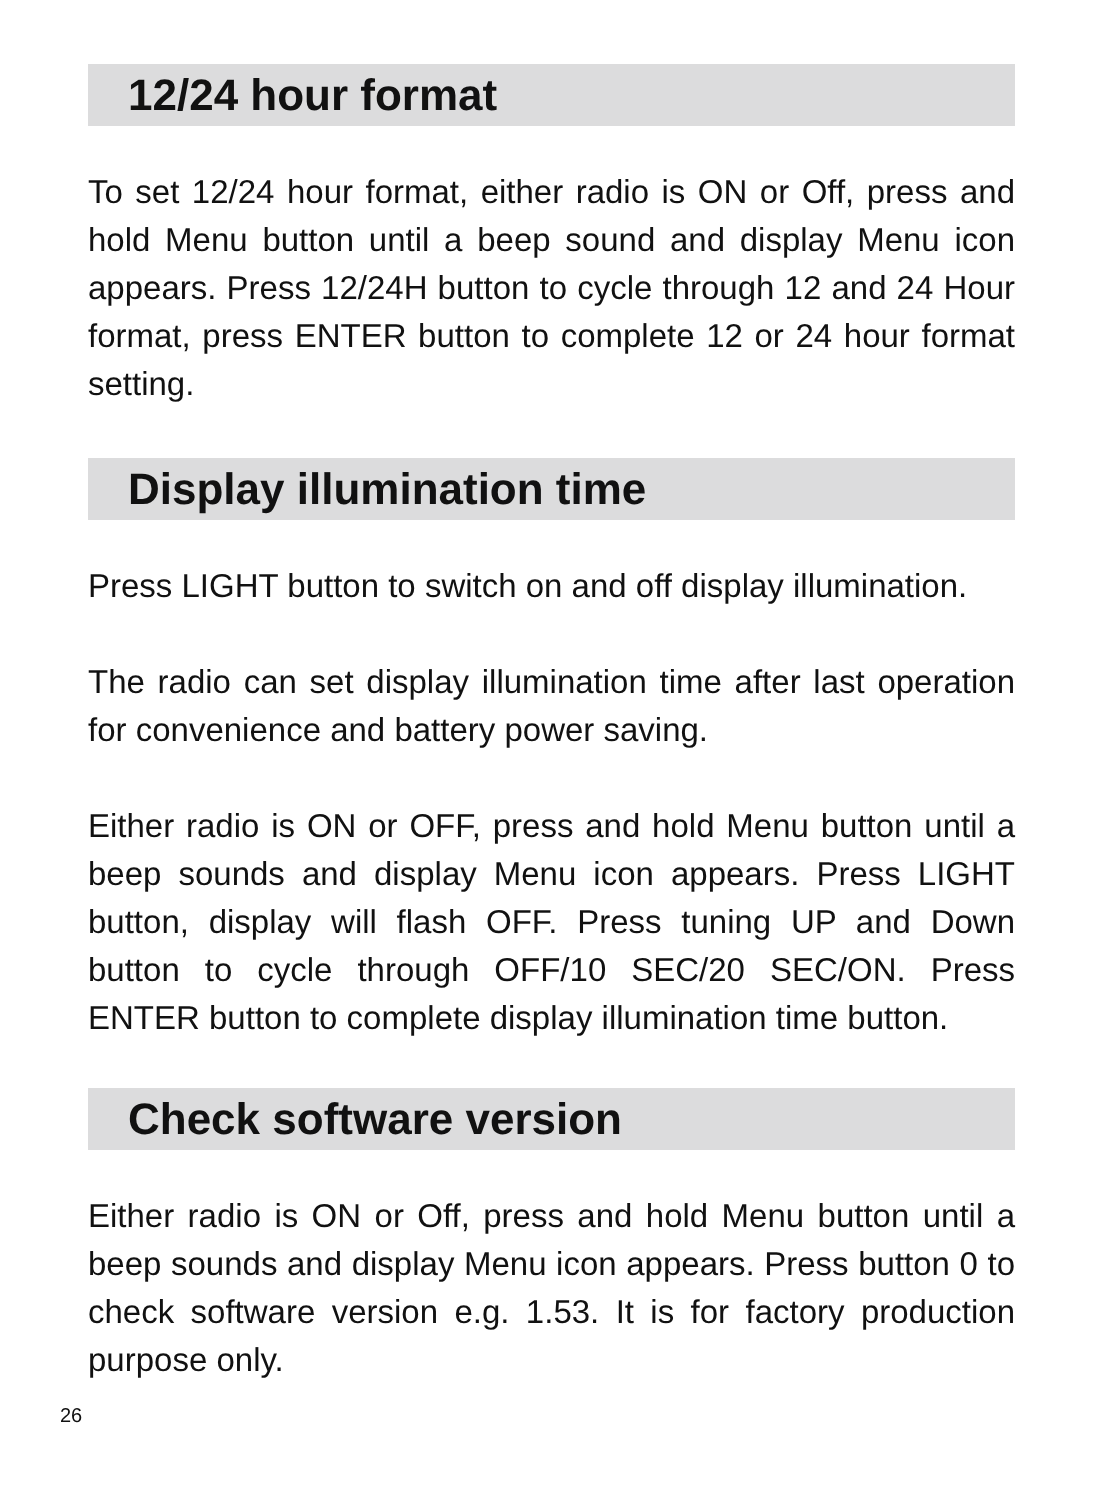12/24 hour format
To set 12/24 hour format, either radio is ON or Off, press and hold Menu button until a beep sound and display Menu icon appears. Press 12/24H button to cycle through 12 and 24 Hour format, press ENTER button to complete 12 or 24 hour format setting.
Display illumination time
Press LIGHT button to switch on and off display illumination.
The radio can set display illumination time after last operation for convenience and battery power saving.
Either radio is ON or OFF, press and hold Menu button until a beep sounds and display Menu icon appears. Press LIGHT button, display will flash OFF. Press tuning UP and Down button to cycle through OFF/10 SEC/20 SEC/ON. Press ENTER button to complete display illumination time button.
Check software version
Either radio is ON or Off, press and hold Menu button until a beep sounds and display Menu icon appears. Press button 0 to check software version e.g. 1.53. It is for factory production purpose only.
26